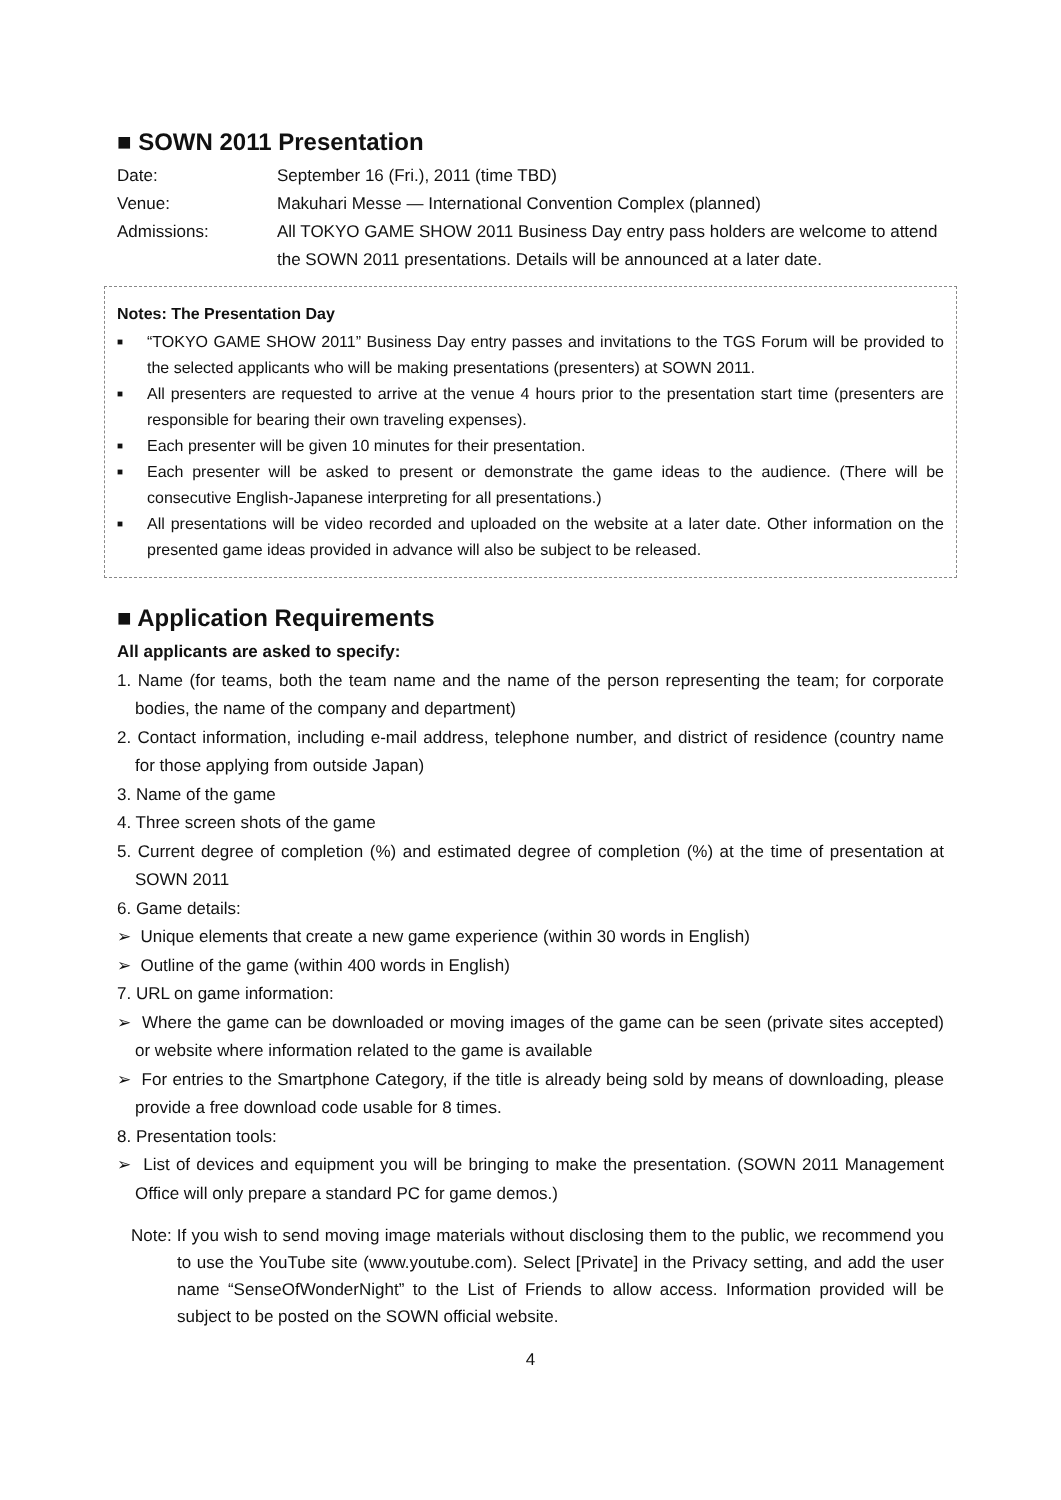■ SOWN 2011 Presentation
Date: September 16 (Fri.), 2011 (time TBD)
Venue: Makuhari Messe — International Convention Complex (planned)
Admissions: All TOKYO GAME SHOW 2011 Business Day entry pass holders are welcome to attend the SOWN 2011 presentations. Details will be announced at a later date.
Notes: The Presentation Day
■ “TOKYO GAME SHOW 2011” Business Day entry passes and invitations to the TGS Forum will be provided to the selected applicants who will be making presentations (presenters) at SOWN 2011.
■ All presenters are requested to arrive at the venue 4 hours prior to the presentation start time (presenters are responsible for bearing their own traveling expenses).
■ Each presenter will be given 10 minutes for their presentation.
■ Each presenter will be asked to present or demonstrate the game ideas to the audience. (There will be consecutive English-Japanese interpreting for all presentations.)
■ All presentations will be video recorded and uploaded on the website at a later date. Other information on the presented game ideas provided in advance will also be subject to be released.
■ Application Requirements
All applicants are asked to specify:
1. Name (for teams, both the team name and the name of the person representing the team; for corporate bodies, the name of the company and department)
2. Contact information, including e-mail address, telephone number, and district of residence (country name for those applying from outside Japan)
3. Name of the game
4. Three screen shots of the game
5. Current degree of completion (%) and estimated degree of completion (%) at the time of presentation at SOWN 2011
6. Game details:
➢ Unique elements that create a new game experience (within 30 words in English)
➢ Outline of the game (within 400 words in English)
7. URL on game information:
➢ Where the game can be downloaded or moving images of the game can be seen (private sites accepted) or website where information related to the game is available
➢ For entries to the Smartphone Category, if the title is already being sold by means of downloading, please provide a free download code usable for 8 times.
8. Presentation tools:
➢ List of devices and equipment you will be bringing to make the presentation. (SOWN 2011 Management Office will only prepare a standard PC for game demos.)
Note: If you wish to send moving image materials without disclosing them to the public, we recommend you to use the YouTube site (www.youtube.com). Select [Private] in the Privacy setting, and add the user name “SenseOfWonderNight” to the List of Friends to allow access. Information provided will be subject to be posted on the SOWN official website.
4